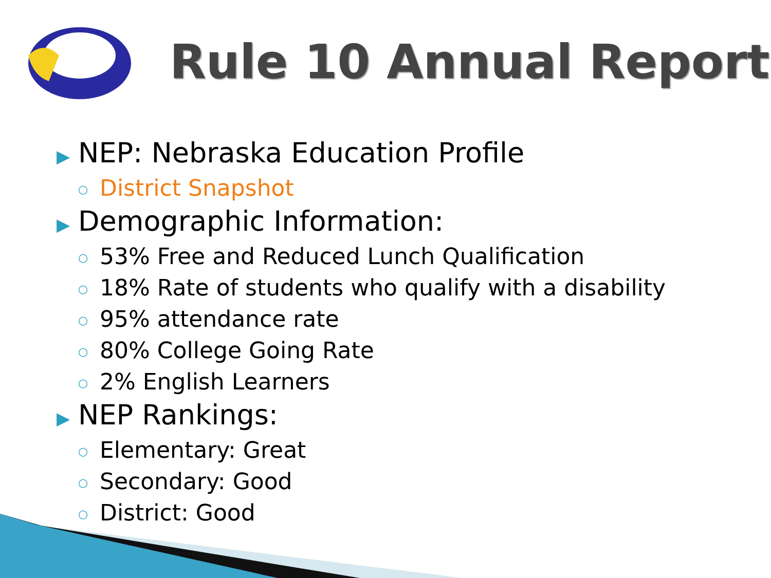Rule 10 Annual Report
▶ NEP: Nebraska Education Profile
○ District Snapshot
▶ Demographic Information:
○ 53% Free and Reduced Lunch Qualification
○ 18% Rate of students who qualify with a disability
○ 95% attendance rate
○ 80% College Going Rate
○ 2% English Learners
▶ NEP Rankings:
○ Elementary: Great
○ Secondary: Good
○ District: Good